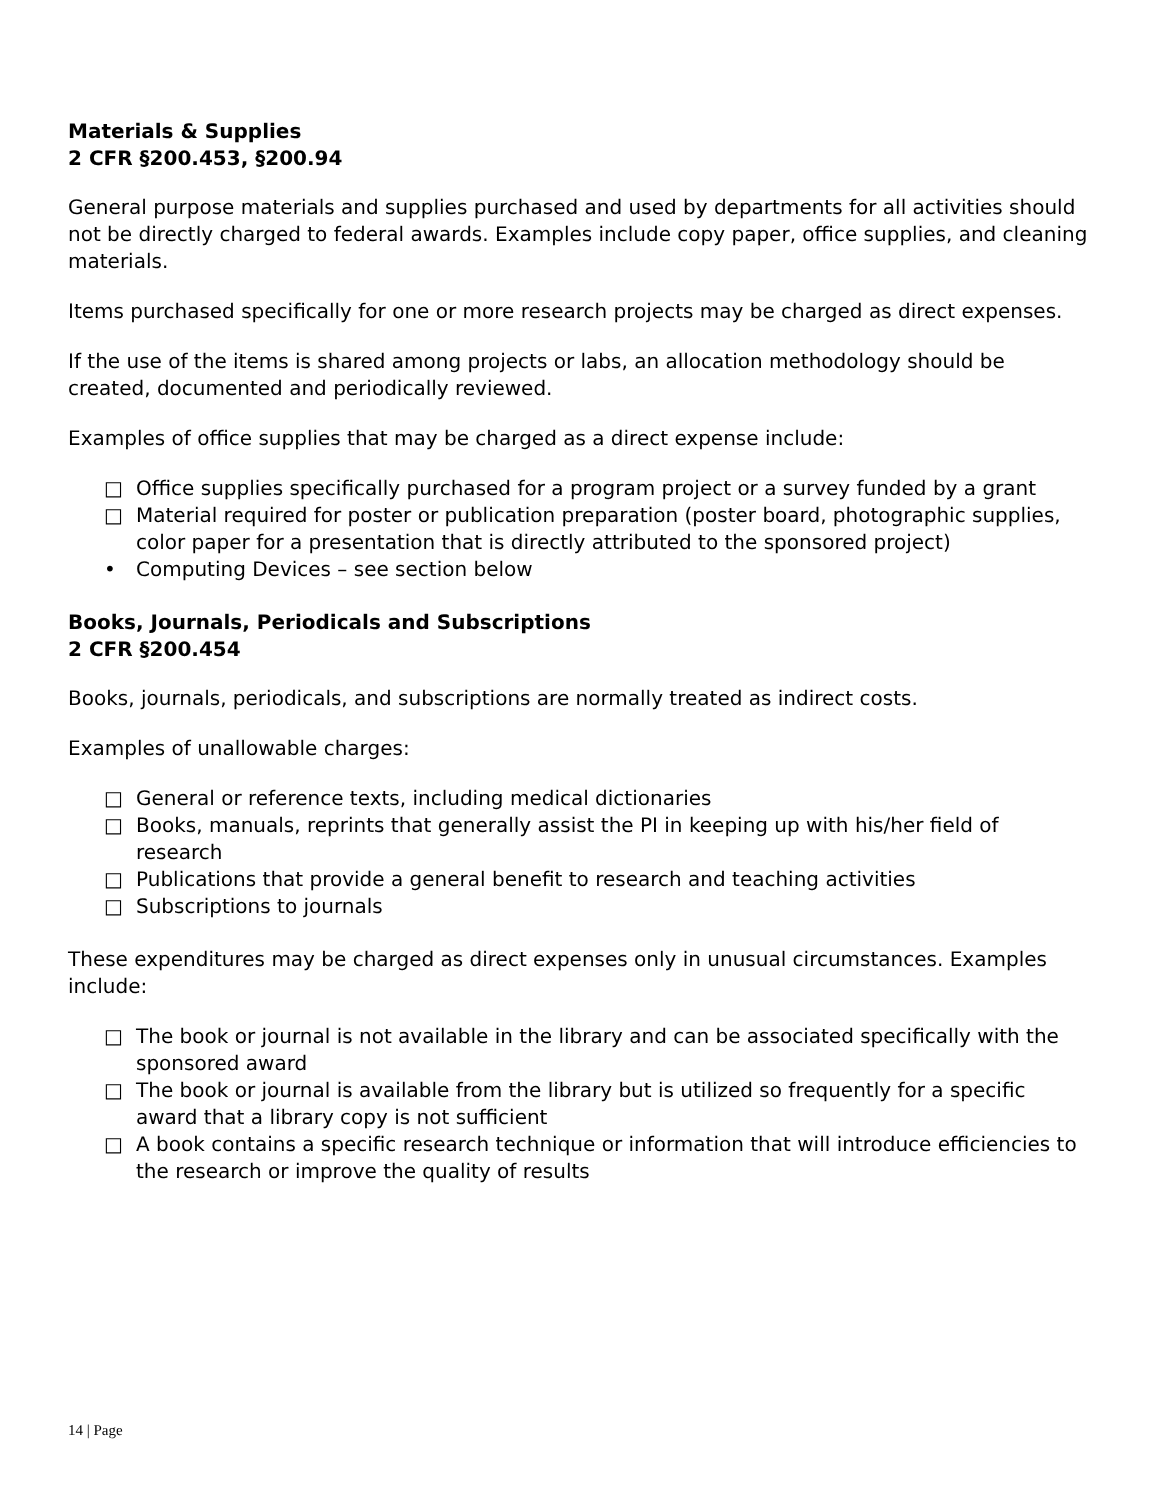Materials & Supplies
2 CFR §200.453, §200.94
General purpose materials and supplies purchased and used by departments for all activities should not be directly charged to federal awards. Examples include copy paper, office supplies, and cleaning materials.
Items purchased specifically for one or more research projects may be charged as direct expenses.
If the use of the items is shared among projects or labs, an allocation methodology should be created, documented and periodically reviewed.
Examples of office supplies that may be charged as a direct expense include:
□ Office supplies specifically purchased for a program project or a survey funded by a grant
□ Material required for poster or publication preparation (poster board, photographic supplies, color paper for a presentation that is directly attributed to the sponsored project)
• Computing Devices – see section below
Books, Journals, Periodicals and Subscriptions
2 CFR §200.454
Books, journals, periodicals, and subscriptions are normally treated as indirect costs.
Examples of unallowable charges:
□ General or reference texts, including medical dictionaries
□ Books, manuals, reprints that generally assist the PI in keeping up with his/her field of research
□ Publications that provide a general benefit to research and teaching activities
□ Subscriptions to journals
These expenditures may be charged as direct expenses only in unusual circumstances. Examples include:
□ The book or journal is not available in the library and can be associated specifically with the sponsored award
□ The book or journal is available from the library but is utilized so frequently for a specific award that a library copy is not sufficient
□ A book contains a specific research technique or information that will introduce efficiencies to the research or improve the quality of results
14 | Page